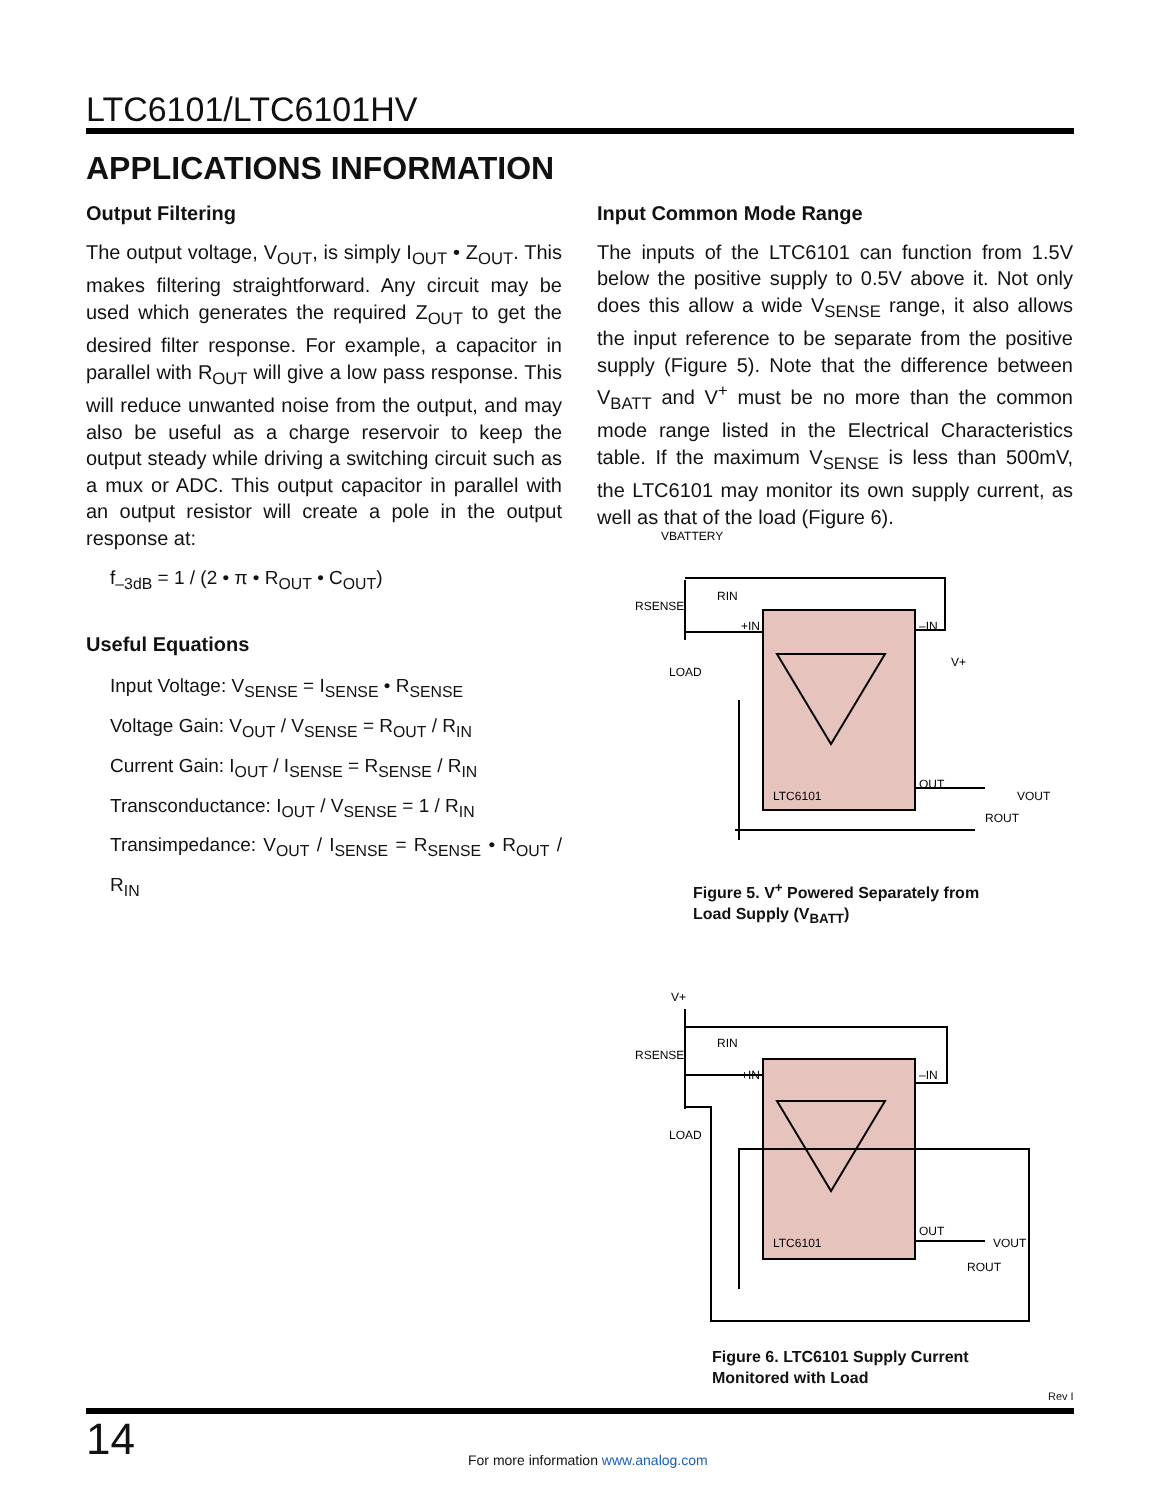LTC6101/LTC6101HV
APPLICATIONS INFORMATION
Output Filtering
The output voltage, V<sub>OUT</sub>, is simply I<sub>OUT</sub> • Z<sub>OUT</sub>. This makes filtering straightforward. Any circuit may be used which generates the required Z<sub>OUT</sub> to get the desired filter response. For example, a capacitor in parallel with R<sub>OUT</sub> will give a low pass response. This will reduce unwanted noise from the output, and may also be useful as a charge reservoir to keep the output steady while driving a switching circuit such as a mux or ADC. This output capacitor in parallel with an output resistor will create a pole in the output response at:
f<sub>–3dB</sub> = 1 / (2 • π • R<sub>OUT</sub> • C<sub>OUT</sub>)
Useful Equations
Input Voltage: V<sub>SENSE</sub> = I<sub>SENSE</sub> • R<sub>SENSE</sub>
Voltage Gain: V<sub>OUT</sub> / V<sub>SENSE</sub> = R<sub>OUT</sub> / R<sub>IN</sub>
Current Gain: I<sub>OUT</sub> / I<sub>SENSE</sub> = R<sub>SENSE</sub> / R<sub>IN</sub>
Transconductance: I<sub>OUT</sub> / V<sub>SENSE</sub> = 1 / R<sub>IN</sub>
Transimpedance: V<sub>OUT</sub> / I<sub>SENSE</sub> = R<sub>SENSE</sub> • R<sub>OUT</sub> / R<sub>IN</sub>
Input Common Mode Range
The inputs of the LTC6101 can function from 1.5V below the positive supply to 0.5V above it. Not only does this allow a wide V<sub>SENSE</sub> range, it also allows the input reference to be separate from the positive supply (Figure 5). Note that the difference between V<sub>BATT</sub> and V<sup>+</sup> must be no more than the common mode range listed in the Electrical Characteristics table. If the maximum V<sub>SENSE</sub> is less than 500mV, the LTC6101 may monitor its own supply current, as well as that of the load (Figure 6).
VBATTERY
RSENSE
RIN
LOAD
LTC6101
VOUT
ROUT
+IN
–IN
OUT
V+
Figure 5. V<sup>+</sup> Powered Separately from
Load Supply (V<sub>BATT</sub>)
V+
RSENSE
RIN
LOAD
LTC6101
VOUT
ROUT
+IN
–IN
OUT
Figure 6. LTC6101 Supply Current
Monitored with Load
Rev I
14
For more information www.analog.com